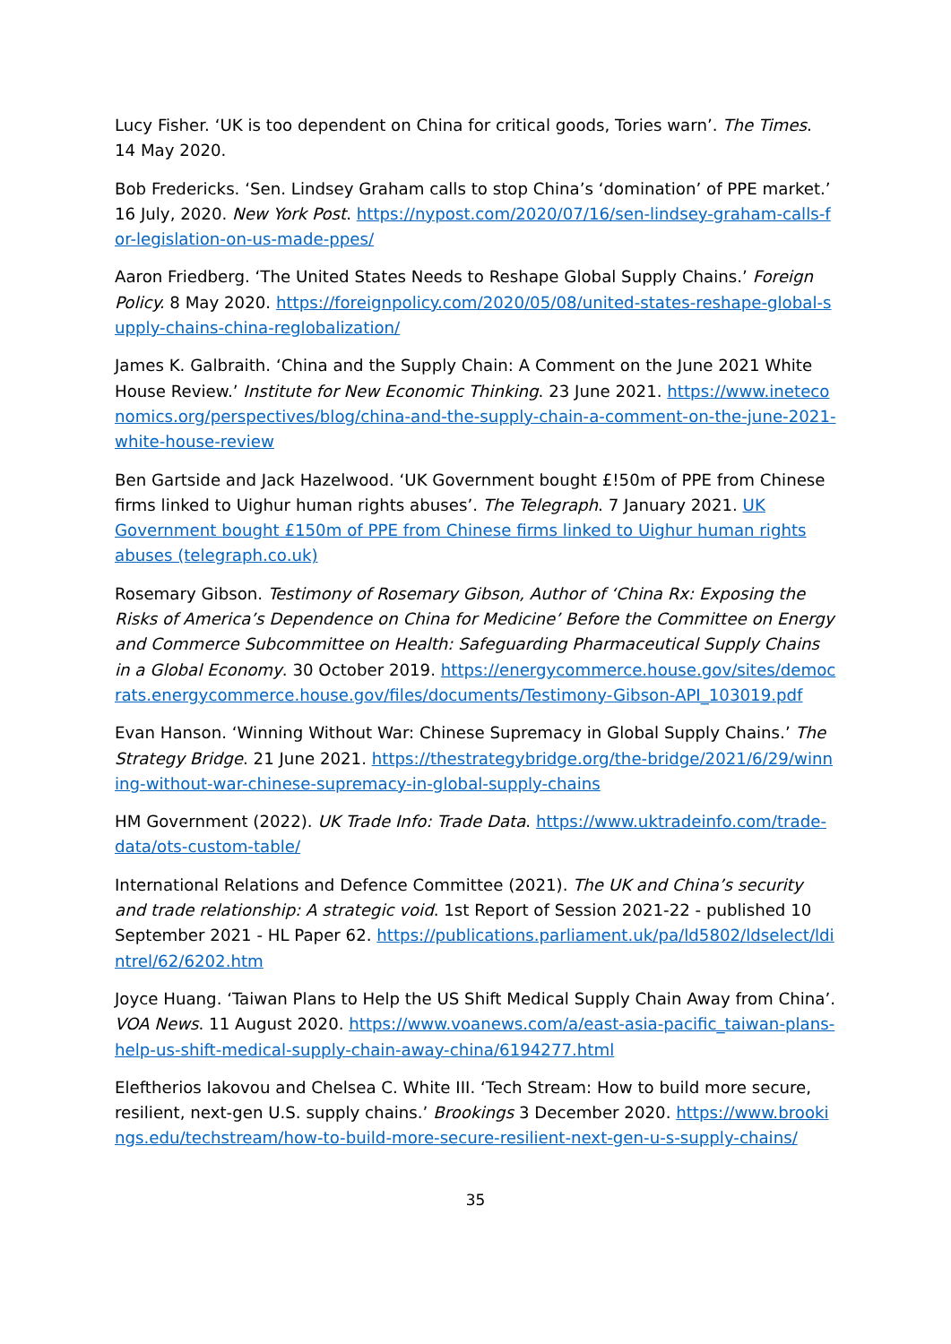Lucy Fisher. ‘UK is too dependent on China for critical goods, Tories warn’. The Times. 14 May 2020.
Bob Fredericks. ‘Sen. Lindsey Graham calls to stop China’s ‘domination’ of PPE market.’ 16 July, 2020. New York Post. https://nypost.com/2020/07/16/sen-lindsey-graham-calls-for-legislation-on-us-made-ppes/
Aaron Friedberg. ‘The United States Needs to Reshape Global Supply Chains.’ Foreign Policy. 8 May 2020. https://foreignpolicy.com/2020/05/08/united-states-reshape-global-supply-chains-china-reglobalization/
James K. Galbraith. ‘China and the Supply Chain: A Comment on the June 2021 White House Review.’ Institute for New Economic Thinking. 23 June 2021. https://www.ineteconomics.org/perspectives/blog/china-and-the-supply-chain-a-comment-on-the-june-2021-white-house-review
Ben Gartside and Jack Hazelwood. ‘UK Government bought £!50m of PPE from Chinese firms linked to Uighur human rights abuses’. The Telegraph. 7 January 2021. UK Government bought £150m of PPE from Chinese firms linked to Uighur human rights abuses (telegraph.co.uk)
Rosemary Gibson. Testimony of Rosemary Gibson, Author of ‘China Rx: Exposing the Risks of America’s Dependence on China for Medicine’ Before the Committee on Energy and Commerce Subcommittee on Health: Safeguarding Pharmaceutical Supply Chains in a Global Economy. 30 October 2019. https://energycommerce.house.gov/sites/democrats.energycommerce.house.gov/files/documents/Testimony-Gibson-API_103019.pdf
Evan Hanson. ‘Winning Without War: Chinese Supremacy in Global Supply Chains.’ The Strategy Bridge. 21 June 2021. https://thestrategybridge.org/the-bridge/2021/6/29/winning-without-war-chinese-supremacy-in-global-supply-chains
HM Government (2022). UK Trade Info: Trade Data. https://www.uktradeinfo.com/trade-data/ots-custom-table/
International Relations and Defence Committee (2021). The UK and China’s security and trade relationship: A strategic void. 1st Report of Session 2021-22 - published 10 September 2021 - HL Paper 62. https://publications.parliament.uk/pa/ld5802/ldselect/ldintrel/62/6202.htm
Joyce Huang. ‘Taiwan Plans to Help the US Shift Medical Supply Chain Away from China’. VOA News. 11 August 2020. https://www.voanews.com/a/east-asia-pacific_taiwan-plans-help-us-shift-medical-supply-chain-away-china/6194277.html
Eleftherios Iakovou and Chelsea C. White III. ‘Tech Stream: How to build more secure, resilient, next-gen U.S. supply chains.’ Brookings 3 December 2020. https://www.brookings.edu/techstream/how-to-build-more-secure-resilient-next-gen-u-s-supply-chains/
35